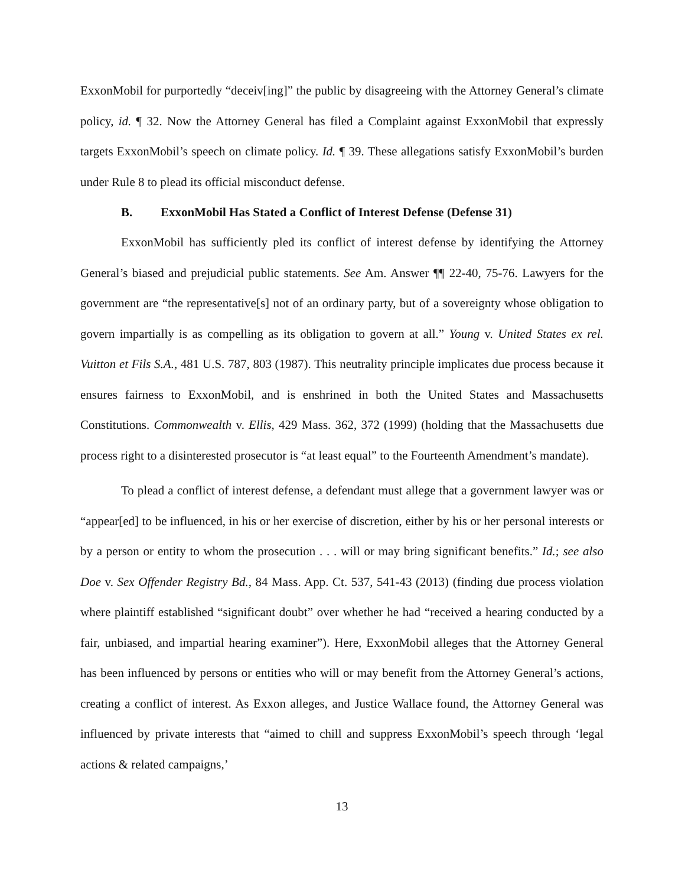ExxonMobil for purportedly “deceiv[ing]” the public by disagreeing with the Attorney General’s climate policy, id. ¶ 32. Now the Attorney General has filed a Complaint against ExxonMobil that expressly targets ExxonMobil’s speech on climate policy. Id. ¶ 39. These allegations satisfy ExxonMobil’s burden under Rule 8 to plead its official misconduct defense.
B. ExxonMobil Has Stated a Conflict of Interest Defense (Defense 31)
ExxonMobil has sufficiently pled its conflict of interest defense by identifying the Attorney General’s biased and prejudicial public statements. See Am. Answer ¶¶ 22-40, 75-76. Lawyers for the government are “the representative[s] not of an ordinary party, but of a sovereignty whose obligation to govern impartially is as compelling as its obligation to govern at all.” Young v. United States ex rel. Vuitton et Fils S.A., 481 U.S. 787, 803 (1987). This neutrality principle implicates due process because it ensures fairness to ExxonMobil, and is enshrined in both the United States and Massachusetts Constitutions. Commonwealth v. Ellis, 429 Mass. 362, 372 (1999) (holding that the Massachusetts due process right to a disinterested prosecutor is “at least equal” to the Fourteenth Amendment’s mandate).
To plead a conflict of interest defense, a defendant must allege that a government lawyer was or “appear[ed] to be influenced, in his or her exercise of discretion, either by his or her personal interests or by a person or entity to whom the prosecution . . . will or may bring significant benefits.” Id.; see also Doe v. Sex Offender Registry Bd., 84 Mass. App. Ct. 537, 541-43 (2013) (finding due process violation where plaintiff established “significant doubt” over whether he had “received a hearing conducted by a fair, unbiased, and impartial hearing examiner”). Here, ExxonMobil alleges that the Attorney General has been influenced by persons or entities who will or may benefit from the Attorney General’s actions, creating a conflict of interest. As Exxon alleges, and Justice Wallace found, the Attorney General was influenced by private interests that “aimed to chill and suppress ExxonMobil’s speech through ‘legal actions & related campaigns,’
13